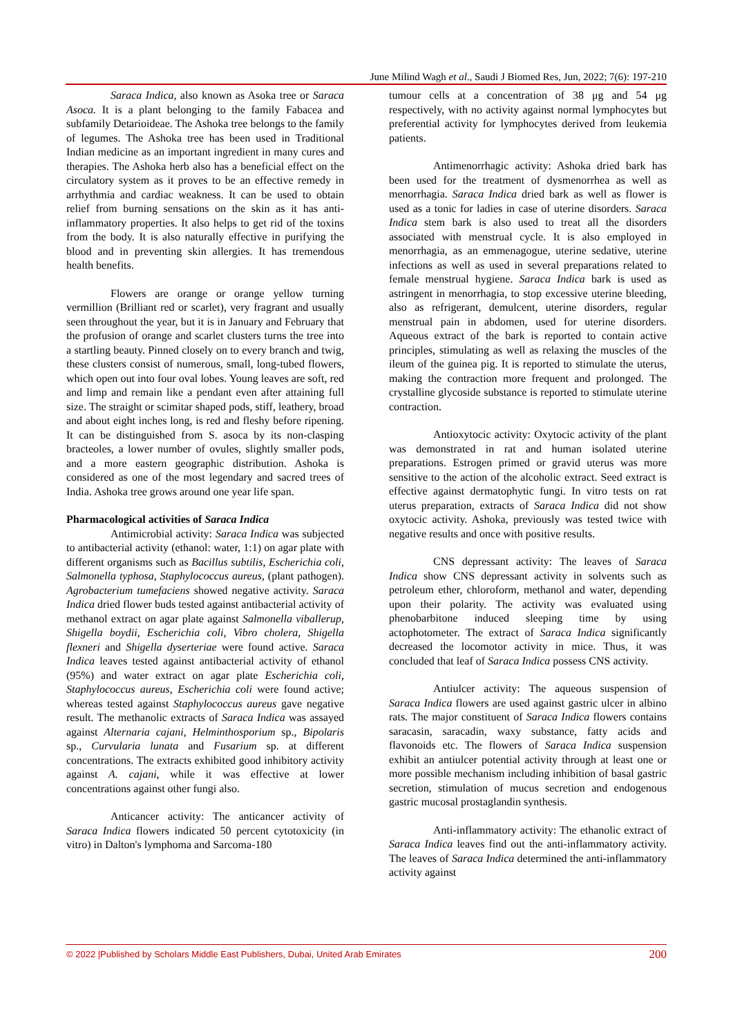June Milind Wagh et al., Saudi J Biomed Res, Jun, 2022; 7(6): 197-210
Saraca Indica, also known as Asoka tree or Saraca Asoca. It is a plant belonging to the family Fabacea and subfamily Detarioideae. The Ashoka tree belongs to the family of legumes. The Ashoka tree has been used in Traditional Indian medicine as an important ingredient in many cures and therapies. The Ashoka herb also has a beneficial effect on the circulatory system as it proves to be an effective remedy in arrhythmia and cardiac weakness. It can be used to obtain relief from burning sensations on the skin as it has anti-inflammatory properties. It also helps to get rid of the toxins from the body. It is also naturally effective in purifying the blood and in preventing skin allergies. It has tremendous health benefits.
Flowers are orange or orange yellow turning vermillion (Brilliant red or scarlet), very fragrant and usually seen throughout the year, but it is in January and February that the profusion of orange and scarlet clusters turns the tree into a startling beauty. Pinned closely on to every branch and twig, these clusters consist of numerous, small, long-tubed flowers, which open out into four oval lobes. Young leaves are soft, red and limp and remain like a pendant even after attaining full size. The straight or scimitar shaped pods, stiff, leathery, broad and about eight inches long, is red and fleshy before ripening. It can be distinguished from S. asoca by its non-clasping bracteoles, a lower number of ovules, slightly smaller pods, and a more eastern geographic distribution. Ashoka is considered as one of the most legendary and sacred trees of India. Ashoka tree grows around one year life span.
Pharmacological activities of Saraca Indica
Antimicrobial activity: Saraca Indica was subjected to antibacterial activity (ethanol: water, 1:1) on agar plate with different organisms such as Bacillus subtilis, Escherichia coli, Salmonella typhosa, Staphylococcus aureus, (plant pathogen). Agrobacterium tumefaciens showed negative activity. Saraca Indica dried flower buds tested against antibacterial activity of methanol extract on agar plate against Salmonella viballerup, Shigella boydii, Escherichia coli, Vibro cholera, Shigella flexneri and Shigella dyserteriae were found active. Saraca Indica leaves tested against antibacterial activity of ethanol (95%) and water extract on agar plate Escherichia coli, Staphylococcus aureus, Escherichia coli were found active; whereas tested against Staphylococcus aureus gave negative result. The methanolic extracts of Saraca Indica was assayed against Alternaria cajani, Helminthosporium sp., Bipolaris sp., Curvularia lunata and Fusarium sp. at different concentrations. The extracts exhibited good inhibitory activity against A. cajani, while it was effective at lower concentrations against other fungi also.
Anticancer activity: The anticancer activity of Saraca Indica flowers indicated 50 percent cytotoxicity (in vitro) in Dalton's lymphoma and Sarcoma-180
tumour cells at a concentration of 38 μg and 54 μg respectively, with no activity against normal lymphocytes but preferential activity for lymphocytes derived from leukemia patients.
Antimenorrhagic activity: Ashoka dried bark has been used for the treatment of dysmenorrhea as well as menorrhagia. Saraca Indica dried bark as well as flower is used as a tonic for ladies in case of uterine disorders. Saraca Indica stem bark is also used to treat all the disorders associated with menstrual cycle. It is also employed in menorrhagia, as an emmenagogue, uterine sedative, uterine infections as well as used in several preparations related to female menstrual hygiene. Saraca Indica bark is used as astringent in menorrhagia, to stop excessive uterine bleeding, also as refrigerant, demulcent, uterine disorders, regular menstrual pain in abdomen, used for uterine disorders. Aqueous extract of the bark is reported to contain active principles, stimulating as well as relaxing the muscles of the ileum of the guinea pig. It is reported to stimulate the uterus, making the contraction more frequent and prolonged. The crystalline glycoside substance is reported to stimulate uterine contraction.
Antioxytocic activity: Oxytocic activity of the plant was demonstrated in rat and human isolated uterine preparations. Estrogen primed or gravid uterus was more sensitive to the action of the alcoholic extract. Seed extract is effective against dermatophytic fungi. In vitro tests on rat uterus preparation, extracts of Saraca Indica did not show oxytocic activity. Ashoka, previously was tested twice with negative results and once with positive results.
CNS depressant activity: The leaves of Saraca Indica show CNS depressant activity in solvents such as petroleum ether, chloroform, methanol and water, depending upon their polarity. The activity was evaluated using phenobarbitone induced sleeping time by using actophotometer. The extract of Saraca Indica significantly decreased the locomotor activity in mice. Thus, it was concluded that leaf of Saraca Indica possess CNS activity.
Antiulcer activity: The aqueous suspension of Saraca Indica flowers are used against gastric ulcer in albino rats. The major constituent of Saraca Indica flowers contains saracasin, saracadin, waxy substance, fatty acids and flavonoids etc. The flowers of Saraca Indica suspension exhibit an antiulcer potential activity through at least one or more possible mechanism including inhibition of basal gastric secretion, stimulation of mucus secretion and endogenous gastric mucosal prostaglandin synthesis.
Anti-inflammatory activity: The ethanolic extract of Saraca Indica leaves find out the anti-inflammatory activity. The leaves of Saraca Indica determined the anti-inflammatory activity against
© 2022 |Published by Scholars Middle East Publishers, Dubai, United Arab Emirates 200